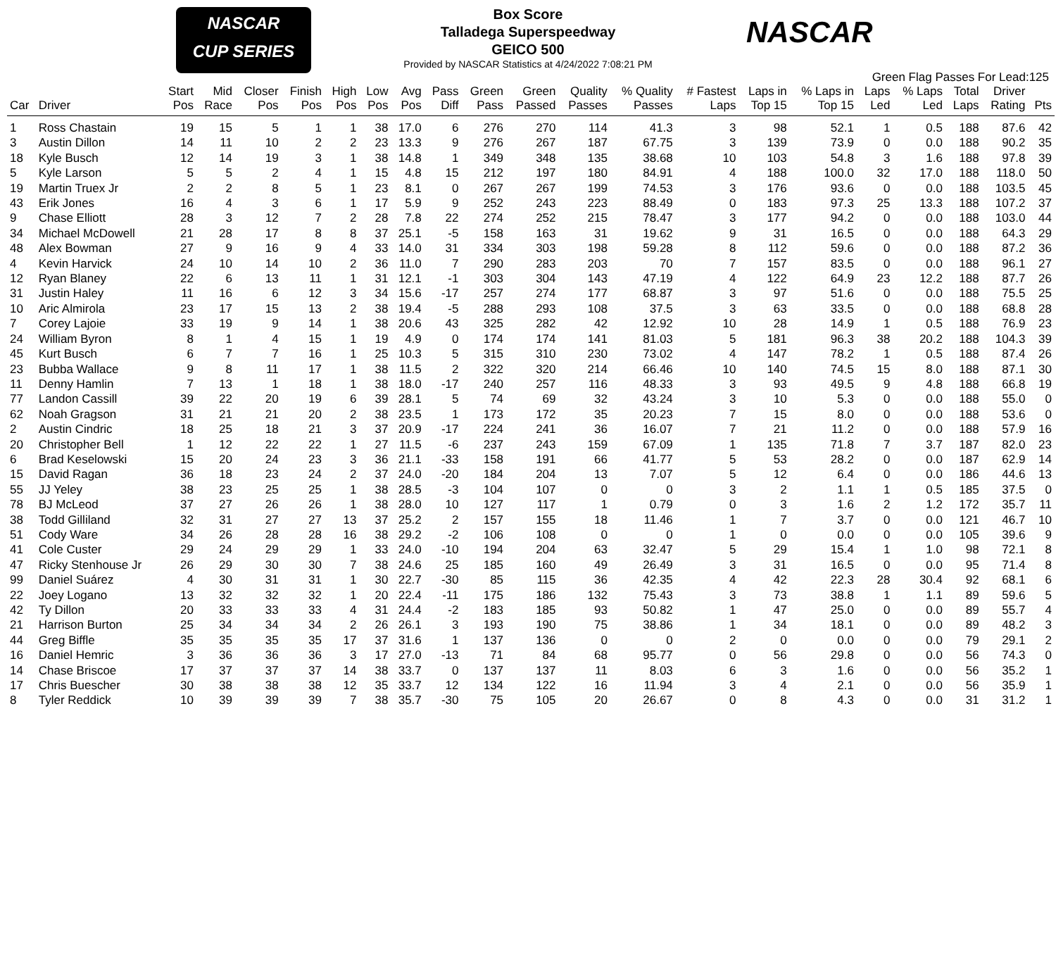NASCAR
CUP SERIES
Box Score
Talladega Superspeedway
GEICO 500
Provided by NASCAR Statistics at 4/24/2022 7:08:21 PM
NASCAR
Green Flag Passes For Lead:125
| Car | Driver | Start Pos | Mid Race | Closer Pos | Finish Pos | High Pos | Low Pos | Avg Pos | Pass Diff | Green Pass | Green Passed | Quality Passes | % Quality Passes | # Fastest Laps | Laps in Top 15 | % Laps in Top 15 | Laps Led | % Laps Led | Total Laps | Driver Rating | Pts |
| --- | --- | --- | --- | --- | --- | --- | --- | --- | --- | --- | --- | --- | --- | --- | --- | --- | --- | --- | --- | --- | --- |
| 1 | Ross Chastain | 19 | 15 | 5 | 1 | 1 | 38 | 17.0 | 6 | 276 | 270 | 114 | 41.3 | 3 | 98 | 52.1 | 1 | 0.5 | 188 | 87.6 | 42 |
| 3 | Austin Dillon | 14 | 11 | 10 | 2 | 2 | 23 | 13.3 | 9 | 276 | 267 | 187 | 67.75 | 3 | 139 | 73.9 | 0 | 0.0 | 188 | 90.2 | 35 |
| 18 | Kyle Busch | 12 | 14 | 19 | 3 | 1 | 38 | 14.8 | 1 | 349 | 348 | 135 | 38.68 | 10 | 103 | 54.8 | 3 | 1.6 | 188 | 97.8 | 39 |
| 5 | Kyle Larson | 5 | 5 | 2 | 4 | 1 | 15 | 4.8 | 15 | 212 | 197 | 180 | 84.91 | 4 | 188 | 100.0 | 32 | 17.0 | 188 | 118.0 | 50 |
| 19 | Martin Truex Jr | 2 | 2 | 8 | 5 | 1 | 23 | 8.1 | 0 | 267 | 267 | 199 | 74.53 | 3 | 176 | 93.6 | 0 | 0.0 | 188 | 103.5 | 45 |
| 43 | Erik Jones | 16 | 4 | 3 | 6 | 1 | 17 | 5.9 | 9 | 252 | 243 | 223 | 88.49 | 0 | 183 | 97.3 | 25 | 13.3 | 188 | 107.2 | 37 |
| 9 | Chase Elliott | 28 | 3 | 12 | 7 | 2 | 28 | 7.8 | 22 | 274 | 252 | 215 | 78.47 | 3 | 177 | 94.2 | 0 | 0.0 | 188 | 103.0 | 44 |
| 34 | Michael McDowell | 21 | 28 | 17 | 8 | 8 | 37 | 25.1 | -5 | 158 | 163 | 31 | 19.62 | 9 | 31 | 16.5 | 0 | 0.0 | 188 | 64.3 | 29 |
| 48 | Alex Bowman | 27 | 9 | 16 | 9 | 4 | 33 | 14.0 | 31 | 334 | 303 | 198 | 59.28 | 8 | 112 | 59.6 | 0 | 0.0 | 188 | 87.2 | 36 |
| 4 | Kevin Harvick | 24 | 10 | 14 | 10 | 2 | 36 | 11.0 | 7 | 290 | 283 | 203 | 70 | 7 | 157 | 83.5 | 0 | 0.0 | 188 | 96.1 | 27 |
| 12 | Ryan Blaney | 22 | 6 | 13 | 11 | 1 | 31 | 12.1 | -1 | 303 | 304 | 143 | 47.19 | 4 | 122 | 64.9 | 23 | 12.2 | 188 | 87.7 | 26 |
| 31 | Justin Haley | 11 | 16 | 6 | 12 | 3 | 34 | 15.6 | -17 | 257 | 274 | 177 | 68.87 | 3 | 97 | 51.6 | 0 | 0.0 | 188 | 75.5 | 25 |
| 10 | Aric Almirola | 23 | 17 | 15 | 13 | 2 | 38 | 19.4 | -5 | 288 | 293 | 108 | 37.5 | 3 | 63 | 33.5 | 0 | 0.0 | 188 | 68.8 | 28 |
| 7 | Corey Lajoie | 33 | 19 | 9 | 14 | 1 | 38 | 20.6 | 43 | 325 | 282 | 42 | 12.92 | 10 | 28 | 14.9 | 1 | 0.5 | 188 | 76.9 | 23 |
| 24 | William Byron | 8 | 1 | 4 | 15 | 1 | 19 | 4.9 | 0 | 174 | 174 | 141 | 81.03 | 5 | 181 | 96.3 | 38 | 20.2 | 188 | 104.3 | 39 |
| 45 | Kurt Busch | 6 | 7 | 7 | 16 | 1 | 25 | 10.3 | 5 | 315 | 310 | 230 | 73.02 | 4 | 147 | 78.2 | 1 | 0.5 | 188 | 87.4 | 26 |
| 23 | Bubba Wallace | 9 | 8 | 11 | 17 | 1 | 38 | 11.5 | 2 | 322 | 320 | 214 | 66.46 | 10 | 140 | 74.5 | 15 | 8.0 | 188 | 87.1 | 30 |
| 11 | Denny Hamlin | 7 | 13 | 1 | 18 | 1 | 38 | 18.0 | -17 | 240 | 257 | 116 | 48.33 | 3 | 93 | 49.5 | 9 | 4.8 | 188 | 66.8 | 19 |
| 77 | Landon Cassill | 39 | 22 | 20 | 19 | 6 | 39 | 28.1 | 5 | 74 | 69 | 32 | 43.24 | 3 | 10 | 5.3 | 0 | 0.0 | 188 | 55.0 | 0 |
| 62 | Noah Gragson | 31 | 21 | 21 | 20 | 2 | 38 | 23.5 | 1 | 173 | 172 | 35 | 20.23 | 7 | 15 | 8.0 | 0 | 0.0 | 188 | 53.6 | 0 |
| 2 | Austin Cindric | 18 | 25 | 18 | 21 | 3 | 37 | 20.9 | -17 | 224 | 241 | 36 | 16.07 | 7 | 21 | 11.2 | 0 | 0.0 | 188 | 57.9 | 16 |
| 20 | Christopher Bell | 1 | 12 | 22 | 22 | 1 | 27 | 11.5 | -6 | 237 | 243 | 159 | 67.09 | 1 | 135 | 71.8 | 7 | 3.7 | 187 | 82.0 | 23 |
| 6 | Brad Keselowski | 15 | 20 | 24 | 23 | 3 | 36 | 21.1 | -33 | 158 | 191 | 66 | 41.77 | 5 | 53 | 28.2 | 0 | 0.0 | 187 | 62.9 | 14 |
| 15 | David Ragan | 36 | 18 | 23 | 24 | 2 | 37 | 24.0 | -20 | 184 | 204 | 13 | 7.07 | 5 | 12 | 6.4 | 0 | 0.0 | 186 | 44.6 | 13 |
| 55 | JJ Yeley | 38 | 23 | 25 | 25 | 1 | 38 | 28.5 | -3 | 104 | 107 | 0 | 0 | 3 | 2 | 1.1 | 1 | 0.5 | 185 | 37.5 | 0 |
| 78 | BJ McLeod | 37 | 27 | 26 | 26 | 1 | 38 | 28.0 | 10 | 127 | 117 | 1 | 0.79 | 0 | 3 | 1.6 | 2 | 1.2 | 172 | 35.7 | 11 |
| 38 | Todd Gilliland | 32 | 31 | 27 | 27 | 13 | 37 | 25.2 | 2 | 157 | 155 | 18 | 11.46 | 1 | 7 | 3.7 | 0 | 0.0 | 121 | 46.7 | 10 |
| 51 | Cody Ware | 34 | 26 | 28 | 28 | 16 | 38 | 29.2 | -2 | 106 | 108 | 0 | 0 | 1 | 0 | 0.0 | 0 | 0.0 | 105 | 39.6 | 9 |
| 41 | Cole Custer | 29 | 24 | 29 | 29 | 1 | 33 | 24.0 | -10 | 194 | 204 | 63 | 32.47 | 5 | 29 | 15.4 | 1 | 1.0 | 98 | 72.1 | 8 |
| 47 | Ricky Stenhouse Jr | 26 | 29 | 30 | 30 | 7 | 38 | 24.6 | 25 | 185 | 160 | 49 | 26.49 | 3 | 31 | 16.5 | 0 | 0.0 | 95 | 71.4 | 8 |
| 99 | Daniel Suárez | 4 | 30 | 31 | 31 | 1 | 30 | 22.7 | -30 | 85 | 115 | 36 | 42.35 | 4 | 42 | 22.3 | 28 | 30.4 | 92 | 68.1 | 6 |
| 22 | Joey Logano | 13 | 32 | 32 | 32 | 1 | 20 | 22.4 | -11 | 175 | 186 | 132 | 75.43 | 3 | 73 | 38.8 | 1 | 1.1 | 89 | 59.6 | 5 |
| 42 | Ty Dillon | 20 | 33 | 33 | 33 | 4 | 31 | 24.4 | -2 | 183 | 185 | 93 | 50.82 | 1 | 47 | 25.0 | 0 | 0.0 | 89 | 55.7 | 4 |
| 21 | Harrison Burton | 25 | 34 | 34 | 34 | 2 | 26 | 26.1 | 3 | 193 | 190 | 75 | 38.86 | 1 | 34 | 18.1 | 0 | 0.0 | 89 | 48.2 | 3 |
| 44 | Greg Biffle | 35 | 35 | 35 | 35 | 17 | 37 | 31.6 | 1 | 137 | 136 | 0 | 0 | 2 | 0 | 0.0 | 0 | 0.0 | 79 | 29.1 | 2 |
| 16 | Daniel Hemric | 3 | 36 | 36 | 36 | 3 | 17 | 27.0 | -13 | 71 | 84 | 68 | 95.77 | 0 | 56 | 29.8 | 0 | 0.0 | 56 | 74.3 | 0 |
| 14 | Chase Briscoe | 17 | 37 | 37 | 37 | 14 | 38 | 33.7 | 0 | 137 | 137 | 11 | 8.03 | 6 | 3 | 1.6 | 0 | 0.0 | 56 | 35.2 | 1 |
| 17 | Chris Buescher | 30 | 38 | 38 | 38 | 12 | 35 | 33.7 | 12 | 134 | 122 | 16 | 11.94 | 3 | 4 | 2.1 | 0 | 0.0 | 56 | 35.9 | 1 |
| 8 | Tyler Reddick | 10 | 39 | 39 | 39 | 7 | 38 | 35.7 | -30 | 75 | 105 | 20 | 26.67 | 0 | 8 | 4.3 | 0 | 0.0 | 31 | 31.2 | 1 |